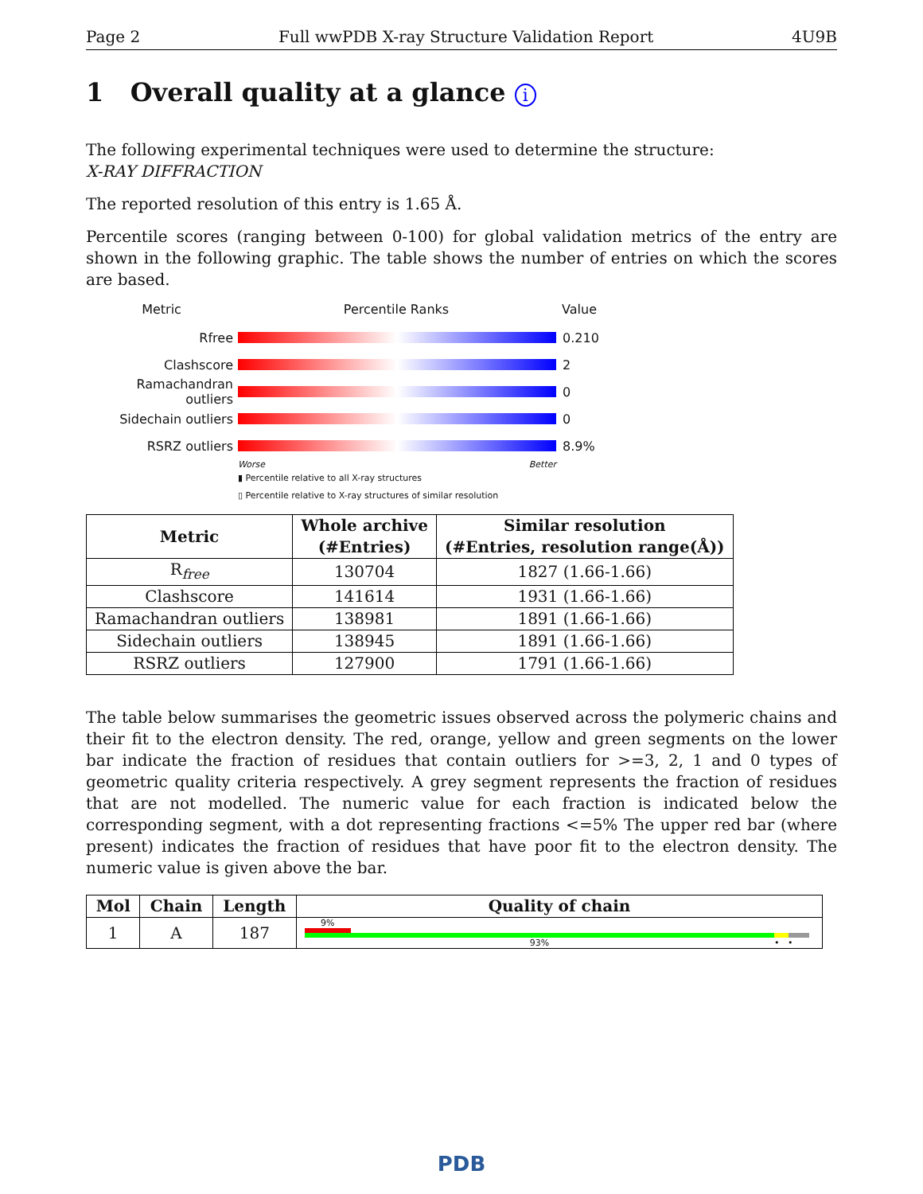Page 2 Full wwPDB X-ray Structure Validation Report 4U9B
1 Overall quality at a glance i
The following experimental techniques were used to determine the structure:
X-RAY DIFFRACTION
The reported resolution of this entry is 1.65 Å.
Percentile scores (ranging between 0-100) for global validation metrics of the entry are shown in the following graphic. The table shows the number of entries on which the scores are based.
Metric Percentile Ranks Value
Rfree 0.210
Clashscore 2
Ramachandran outliers
0
Sidechain outliers 0
RSRZ outliers 8.9%
Worse Better
▮ Percentile relative to all X-ray structures
▯ Percentile relative to X-ray structures of similar resolution
| Metric | Whole archive (#Entries) | Similar resolution (#Entries, resolution range(Å)) |
| --- | --- | --- |
| R<sub>free</sub> | 130704 | 1827 (1.66-1.66) |
| Clashscore | 141614 | 1931 (1.66-1.66) |
| Ramachandran outliers | 138981 | 1891 (1.66-1.66) |
| Sidechain outliers | 138945 | 1891 (1.66-1.66) |
| RSRZ outliers | 127900 | 1791 (1.66-1.66) |
The table below summarises the geometric issues observed across the polymeric chains and their fit to the electron density. The red, orange, yellow and green segments on the lower bar indicate the fraction of residues that contain outliers for >=3, 2, 1 and 0 types of geometric quality criteria respectively. A grey segment represents the fraction of residues that are not modelled. The numeric value for each fraction is indicated below the corresponding segment, with a dot representing fractions <=5% The upper red bar (where present) indicates the fraction of residues that have poor fit to the electron density. The numeric value is given above the bar.
| Mol | Chain | Length | Quality of chain |
| --- | --- | --- | --- |
| 1 | A | 187 | 9% 93% • • |
PDB